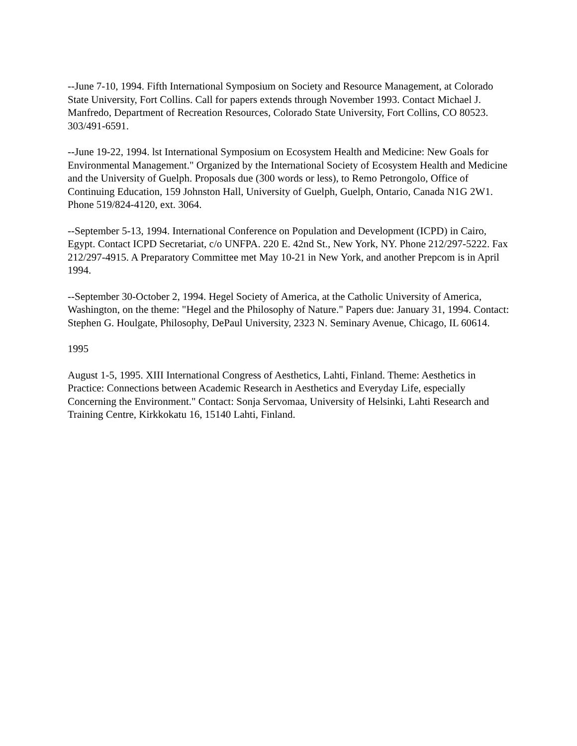--June 7-10, 1994. Fifth International Symposium on Society and Resource Management, at Colorado State University, Fort Collins. Call for papers extends through November 1993. Contact Michael J. Manfredo, Department of Recreation Resources, Colorado State University, Fort Collins, CO 80523. 303/491-6591.
--June 19-22, 1994. lst International Symposium on Ecosystem Health and Medicine: New Goals for Environmental Management." Organized by the International Society of Ecosystem Health and Medicine and the University of Guelph. Proposals due (300 words or less), to Remo Petrongolo, Office of Continuing Education, 159 Johnston Hall, University of Guelph, Guelph, Ontario, Canada N1G 2W1. Phone 519/824-4120, ext. 3064.
--September 5-13, 1994. International Conference on Population and Development (ICPD) in Cairo, Egypt. Contact ICPD Secretariat, c/o UNFPA. 220 E. 42nd St., New York, NY. Phone 212/297-5222. Fax 212/297-4915. A Preparatory Committee met May 10-21 in New York, and another Prepcom is in April 1994.
--September 30-October 2, 1994. Hegel Society of America, at the Catholic University of America, Washington, on the theme: "Hegel and the Philosophy of Nature." Papers due: January 31, 1994. Contact: Stephen G. Houlgate, Philosophy, DePaul University, 2323 N. Seminary Avenue, Chicago, IL 60614.
1995
August 1-5, 1995. XIII International Congress of Aesthetics, Lahti, Finland. Theme: Aesthetics in Practice: Connections between Academic Research in Aesthetics and Everyday Life, especially Concerning the Environment." Contact: Sonja Servomaa, University of Helsinki, Lahti Research and Training Centre, Kirkkokatu 16, 15140 Lahti, Finland.